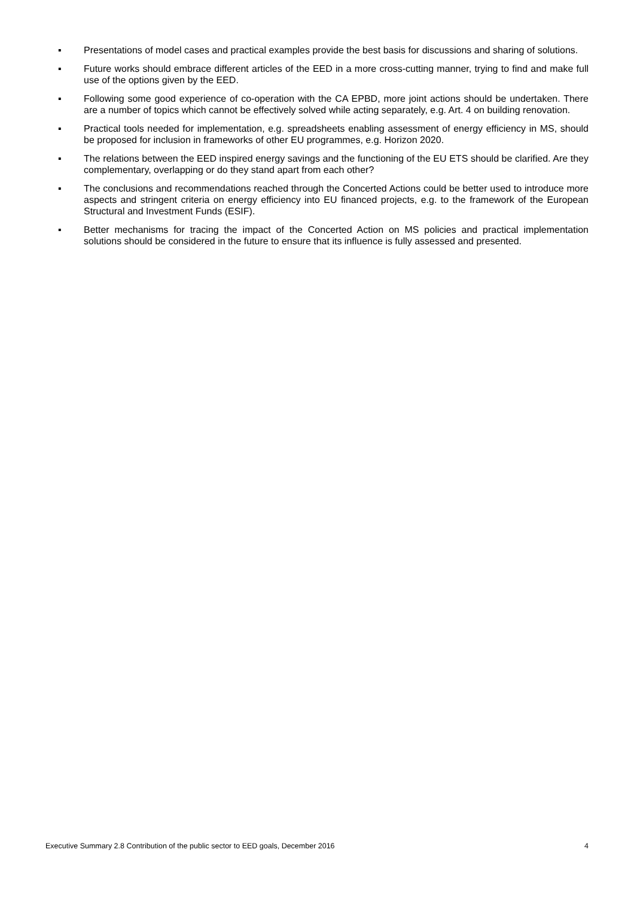▪ Presentations of model cases and practical examples provide the best basis for discussions and sharing of solutions.
▪ Future works should embrace different articles of the EED in a more cross-cutting manner, trying to find and make full use of the options given by the EED.
▪ Following some good experience of co-operation with the CA EPBD, more joint actions should be undertaken. There are a number of topics which cannot be effectively solved while acting separately, e.g. Art. 4 on building renovation.
▪ Practical tools needed for implementation, e.g. spreadsheets enabling assessment of energy efficiency in MS, should be proposed for inclusion in frameworks of other EU programmes, e.g. Horizon 2020.
▪ The relations between the EED inspired energy savings and the functioning of the EU ETS should be clarified. Are they complementary, overlapping or do they stand apart from each other?
▪ The conclusions and recommendations reached through the Concerted Actions could be better used to introduce more aspects and stringent criteria on energy efficiency into EU financed projects, e.g. to the framework of the European Structural and Investment Funds (ESIF).
▪ Better mechanisms for tracing the impact of the Concerted Action on MS policies and practical implementation solutions should be considered in the future to ensure that its influence is fully assessed and presented.
Executive Summary 2.8 Contribution of the public sector to EED goals, December 2016 4